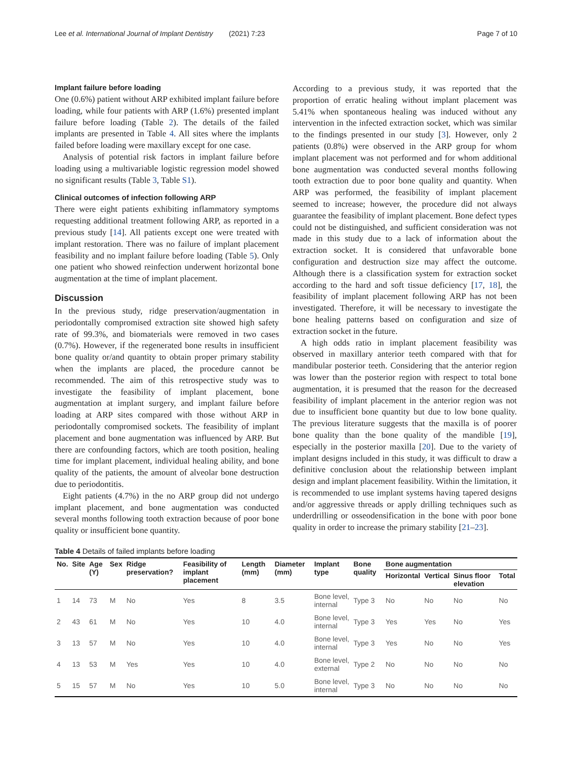Lee et al. International Journal of Implant Dentistry (2021) 7:23 Page 7 of 10
Implant failure before loading
One (0.6%) patient without ARP exhibited implant failure before loading, while four patients with ARP (1.6%) presented implant failure before loading (Table 2). The details of the failed implants are presented in Table 4. All sites where the implants failed before loading were maxillary except for one case.
Analysis of potential risk factors in implant failure before loading using a multivariable logistic regression model showed no significant results (Table 3, Table S1).
Clinical outcomes of infection following ARP
There were eight patients exhibiting inflammatory symptoms requesting additional treatment following ARP, as reported in a previous study [14]. All patients except one were treated with implant restoration. There was no failure of implant placement feasibility and no implant failure before loading (Table 5). Only one patient who showed reinfection underwent horizontal bone augmentation at the time of implant placement.
Discussion
In the previous study, ridge preservation/augmentation in periodontally compromised extraction site showed high safety rate of 99.3%, and biomaterials were removed in two cases (0.7%). However, if the regenerated bone results in insufficient bone quality or/and quantity to obtain proper primary stability when the implants are placed, the procedure cannot be recommended. The aim of this retrospective study was to investigate the feasibility of implant placement, bone augmentation at implant surgery, and implant failure before loading at ARP sites compared with those without ARP in periodontally compromised sockets. The feasibility of implant placement and bone augmentation was influenced by ARP. But there are confounding factors, which are tooth position, healing time for implant placement, individual healing ability, and bone quality of the patients, the amount of alveolar bone destruction due to periodontitis.
Eight patients (4.7%) in the no ARP group did not undergo implant placement, and bone augmentation was conducted several months following tooth extraction because of poor bone quality or insufficient bone quantity.
According to a previous study, it was reported that the proportion of erratic healing without implant placement was 5.41% when spontaneous healing was induced without any intervention in the infected extraction socket, which was similar to the findings presented in our study [3]. However, only 2 patients (0.8%) were observed in the ARP group for whom implant placement was not performed and for whom additional bone augmentation was conducted several months following tooth extraction due to poor bone quality and quantity. When ARP was performed, the feasibility of implant placement seemed to increase; however, the procedure did not always guarantee the feasibility of implant placement. Bone defect types could not be distinguished, and sufficient consideration was not made in this study due to a lack of information about the extraction socket. It is considered that unfavorable bone configuration and destruction size may affect the outcome. Although there is a classification system for extraction socket according to the hard and soft tissue deficiency [17, 18], the feasibility of implant placement following ARP has not been investigated. Therefore, it will be necessary to investigate the bone healing patterns based on configuration and size of extraction socket in the future.
A high odds ratio in implant placement feasibility was observed in maxillary anterior teeth compared with that for mandibular posterior teeth. Considering that the anterior region was lower than the posterior region with respect to total bone augmentation, it is presumed that the reason for the decreased feasibility of implant placement in the anterior region was not due to insufficient bone quantity but due to low bone quality. The previous literature suggests that the maxilla is of poorer bone quality than the bone quality of the mandible [19], especially in the posterior maxilla [20]. Due to the variety of implant designs included in this study, it was difficult to draw a definitive conclusion about the relationship between implant design and implant placement feasibility. Within the limitation, it is recommended to use implant systems having tapered designs and/or aggressive threads or apply drilling techniques such as underdrilling or osseodensification in the bone with poor bone quality in order to increase the primary stability [21–23].
Table 4 Details of failed implants before loading
| No. | Site | Age (Y) | Sex | Ridge preservation? | Feasibility of implant placement | Length (mm) | Diameter (mm) | Implant type | Bone quality | Bone augmentation | | | |
| --- | --- | --- | --- | --- | --- | --- | --- | --- | --- | --- | --- | --- | --- |
| | | | | | | | | | | Horizontal | Vertical | Sinus floor elevation | Total |
| 1 | 14 | 73 | M | No | Yes | 8 | 3.5 | Bone level, internal | Type 3 | No | No | No | No |
| 2 | 43 | 61 | M | No | Yes | 10 | 4.0 | Bone level, internal | Type 3 | Yes | Yes | No | Yes |
| 3 | 13 | 57 | M | No | Yes | 10 | 4.0 | Bone level, internal | Type 3 | Yes | No | No | Yes |
| 4 | 13 | 53 | M | Yes | Yes | 10 | 4.0 | Bone level, external | Type 2 | No | No | No | No |
| 5 | 15 | 57 | M | No | Yes | 10 | 5.0 | Bone level, internal | Type 3 | No | No | No | No |